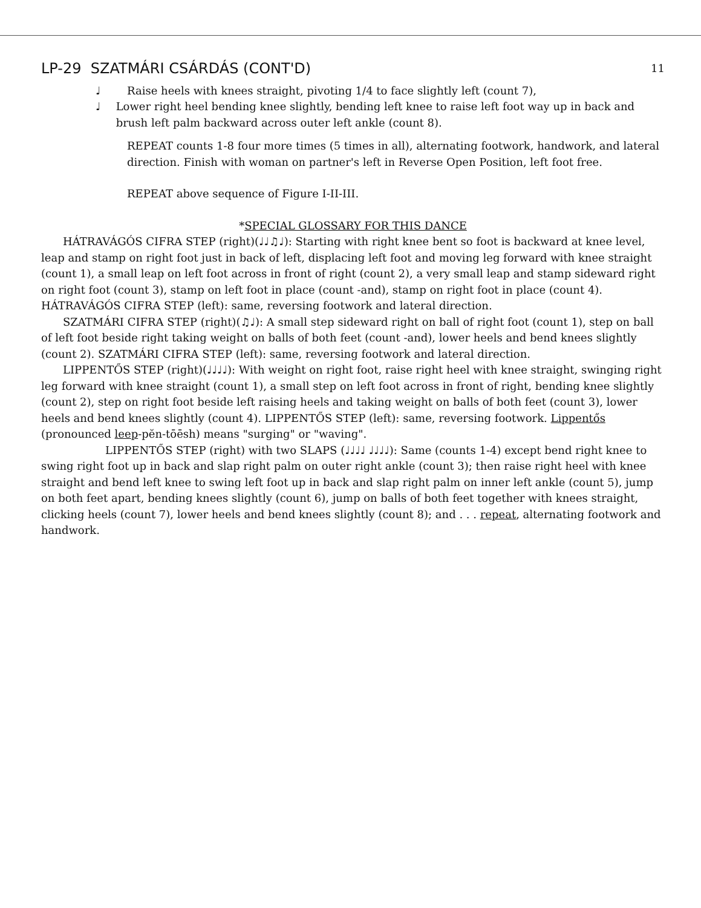LP-29 SZATMÁRI CSÁRDÁS (CONT'D) 11
♩ Raise heels with knees straight, pivoting 1/4 to face slightly left (count 7),
♩ Lower right heel bending knee slightly, bending left knee to raise left foot way up in back and brush left palm backward across outer left ankle (count 8).
REPEAT counts 1-8 four more times (5 times in all), alternating footwork, handwork, and lateral direction. Finish with woman on partner's left in Reverse Open Position, left foot free.
REPEAT above sequence of Figure I-II-III.
*SPECIAL GLOSSARY FOR THIS DANCE
HÁTRAVÁGÓS CIFRA STEP (right)(♩♩♫♩): Starting with right knee bent so foot is backward at knee level, leap and stamp on right foot just in back of left, displacing left foot and moving leg forward with knee straight (count 1), a small leap on left foot across in front of right (count 2), a very small leap and stamp sideward right on right foot (count 3), stamp on left foot in place (count -and), stamp on right foot in place (count 4). HÁTRAVÁGÓS CIFRA STEP (left): same, reversing footwork and lateral direction.
SZATMÁRI CIFRA STEP (right)(♫♩): A small step sideward right on ball of right foot (count 1), step on ball of left foot beside right taking weight on balls of both feet (count -and), lower heels and bend knees slightly (count 2). SZATMÁRI CIFRA STEP (left): same, reversing footwork and lateral direction.
LIPPENTŐS STEP (right)(♩♩♩♩): With weight on right foot, raise right heel with knee straight, swinging right leg forward with knee straight (count 1), a small step on left foot across in front of right, bending knee slightly (count 2), step on right foot beside left raising heels and taking weight on balls of both feet (count 3), lower heels and bend knees slightly (count 4). LIPPENTŐS STEP (left): same, reversing footwork. Lippentős (pronounced leep-pĕn-tōēsh) means "surging" or "waving".
LIPPENTŐS STEP (right) with two SLAPS (♩♩♩♩ ♩♩♩♩): Same (counts 1-4) except bend right knee to swing right foot up in back and slap right palm on outer right ankle (count 3); then raise right heel with knee straight and bend left knee to swing left foot up in back and slap right palm on inner left ankle (count 5), jump on both feet apart, bending knees slightly (count 6), jump on balls of both feet together with knees straight, clicking heels (count 7), lower heels and bend knees slightly (count 8); and . . . repeat, alternating footwork and handwork.